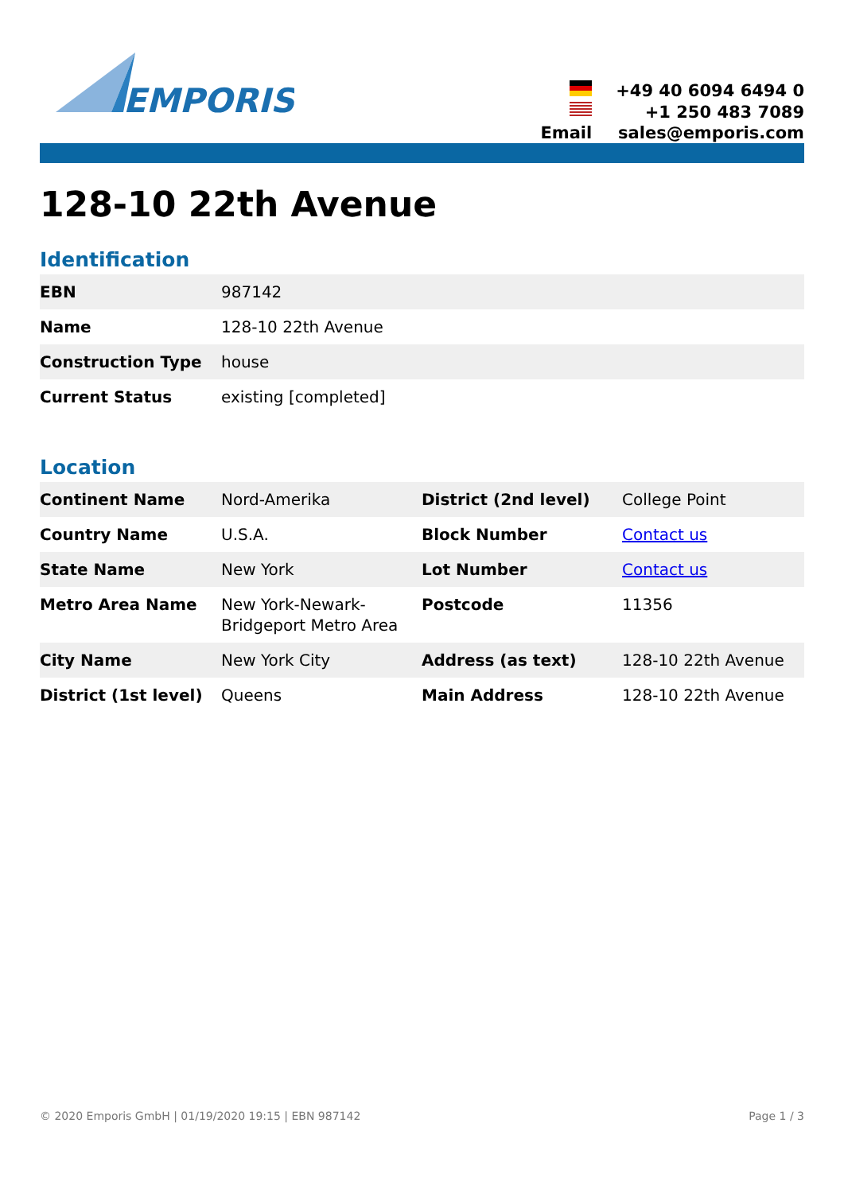EMPORIS
| | +49 40 6094 6494 0 |
| | +1 250 483 7089 |
| Email | sales@emporis.com |
128-10 22th Avenue
Identification
| EBN | 987142 |
| Name | 128-10 22th Avenue |
| Construction Type | house |
| Current Status | existing [completed] |
Location
| Continent Name | Nord-Amerika | District (2nd level) | College Point |
| Country Name | U.S.A. | Block Number | Contact us |
| State Name | New York | Lot Number | Contact us |
| Metro Area Name | New York-Newark-Bridgeport Metro Area | Postcode | 11356 |
| City Name | New York City | Address (as text) | 128-10 22th Avenue |
| District (1st level) | Queens | Main Address | 128-10 22th Avenue |
© 2020 Emporis GmbH | 01/19/2020 19:15 | EBN 987142 Page 1 / 3